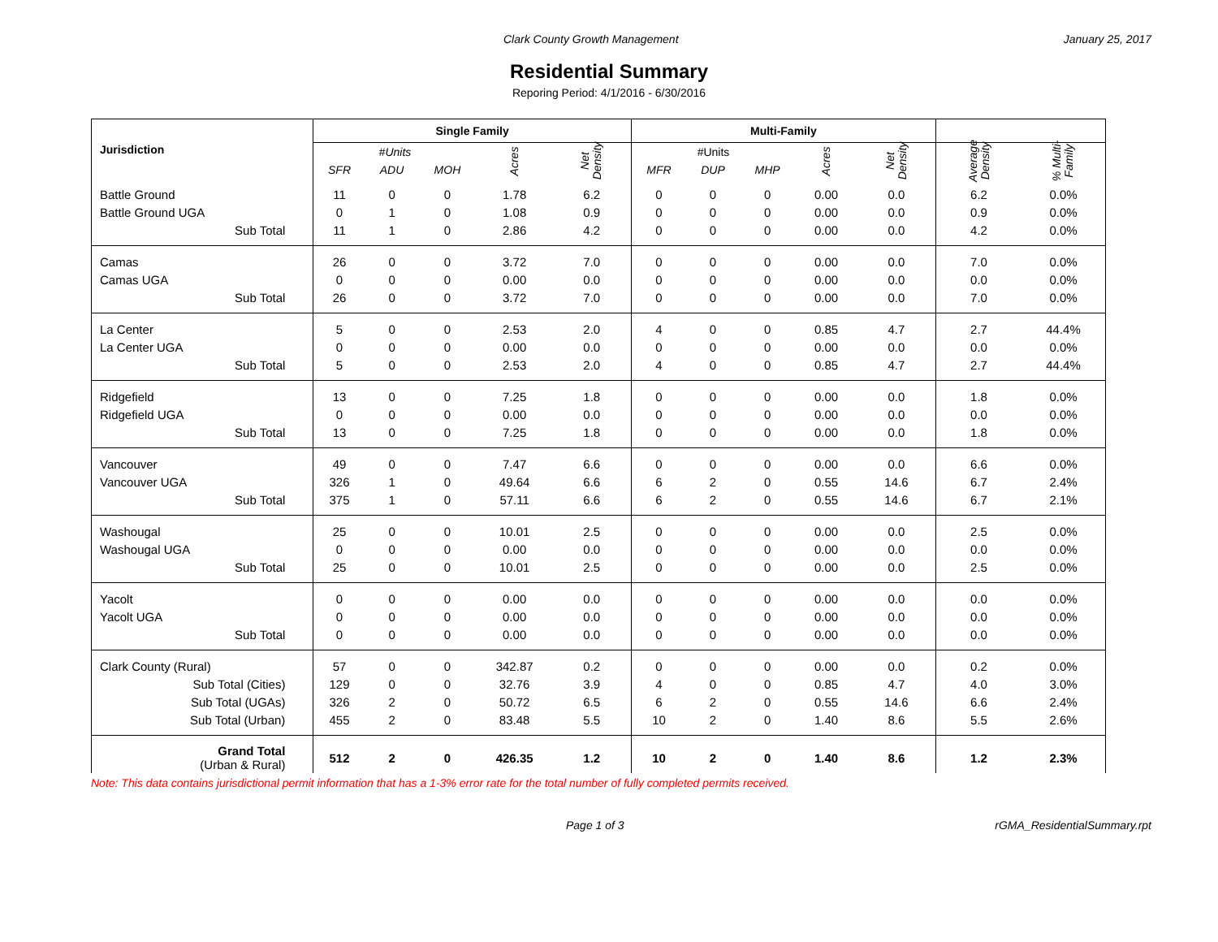Clark County Growth Management January 25, 2017
Residential Summary
Reporing Period: 4/1/2016 - 6/30/2016
| Jurisdiction | Single Family | | | | | Multi-Family | | | | | | |
| --- | --- | --- | --- | --- | --- | --- | --- | --- | --- | --- | --- | --- |
| | #Units | | | Acres | Net Density | #Units | | | Acres | Net Density | Average Density | % Multi- Family |
| | SFR | ADU | MOH | | | MFR | DUP | MHP | | | | |
| Battle Ground | 11 | 0 | 0 | 1.78 | 6.2 | 0 | 0 | 0 | 0.00 | 0.0 | 6.2 | 0.0% |
| Battle Ground UGA | 0 | 1 | 0 | 1.08 | 0.9 | 0 | 0 | 0 | 0.00 | 0.0 | 0.9 | 0.0% |
| Sub Total | 11 | 1 | 0 | 2.86 | 4.2 | 0 | 0 | 0 | 0.00 | 0.0 | 4.2 | 0.0% |
| Camas | 26 | 0 | 0 | 3.72 | 7.0 | 0 | 0 | 0 | 0.00 | 0.0 | 7.0 | 0.0% |
| Camas UGA | 0 | 0 | 0 | 0.00 | 0.0 | 0 | 0 | 0 | 0.00 | 0.0 | 0.0 | 0.0% |
| Sub Total | 26 | 0 | 0 | 3.72 | 7.0 | 0 | 0 | 0 | 0.00 | 0.0 | 7.0 | 0.0% |
| La Center | 5 | 0 | 0 | 2.53 | 2.0 | 4 | 0 | 0 | 0.85 | 4.7 | 2.7 | 44.4% |
| La Center UGA | 0 | 0 | 0 | 0.00 | 0.0 | 0 | 0 | 0 | 0.00 | 0.0 | 0.0 | 0.0% |
| Sub Total | 5 | 0 | 0 | 2.53 | 2.0 | 4 | 0 | 0 | 0.85 | 4.7 | 2.7 | 44.4% |
| Ridgefield | 13 | 0 | 0 | 7.25 | 1.8 | 0 | 0 | 0 | 0.00 | 0.0 | 1.8 | 0.0% |
| Ridgefield UGA | 0 | 0 | 0 | 0.00 | 0.0 | 0 | 0 | 0 | 0.00 | 0.0 | 0.0 | 0.0% |
| Sub Total | 13 | 0 | 0 | 7.25 | 1.8 | 0 | 0 | 0 | 0.00 | 0.0 | 1.8 | 0.0% |
| Vancouver | 49 | 0 | 0 | 7.47 | 6.6 | 0 | 0 | 0 | 0.00 | 0.0 | 6.6 | 0.0% |
| Vancouver UGA | 326 | 1 | 0 | 49.64 | 6.6 | 6 | 2 | 0 | 0.55 | 14.6 | 6.7 | 2.4% |
| Sub Total | 375 | 1 | 0 | 57.11 | 6.6 | 6 | 2 | 0 | 0.55 | 14.6 | 6.7 | 2.1% |
| Washougal | 25 | 0 | 0 | 10.01 | 2.5 | 0 | 0 | 0 | 0.00 | 0.0 | 2.5 | 0.0% |
| Washougal UGA | 0 | 0 | 0 | 0.00 | 0.0 | 0 | 0 | 0 | 0.00 | 0.0 | 0.0 | 0.0% |
| Sub Total | 25 | 0 | 0 | 10.01 | 2.5 | 0 | 0 | 0 | 0.00 | 0.0 | 2.5 | 0.0% |
| Yacolt | 0 | 0 | 0 | 0.00 | 0.0 | 0 | 0 | 0 | 0.00 | 0.0 | 0.0 | 0.0% |
| Yacolt UGA | 0 | 0 | 0 | 0.00 | 0.0 | 0 | 0 | 0 | 0.00 | 0.0 | 0.0 | 0.0% |
| Sub Total | 0 | 0 | 0 | 0.00 | 0.0 | 0 | 0 | 0 | 0.00 | 0.0 | 0.0 | 0.0% |
| Clark County (Rural) | 57 | 0 | 0 | 342.87 | 0.2 | 0 | 0 | 0 | 0.00 | 0.0 | 0.2 | 0.0% |
| Sub Total (Cities) | 129 | 0 | 0 | 32.76 | 3.9 | 4 | 0 | 0 | 0.85 | 4.7 | 4.0 | 3.0% |
| Sub Total (UGAs) | 326 | 2 | 0 | 50.72 | 6.5 | 6 | 2 | 0 | 0.55 | 14.6 | 6.6 | 2.4% |
| Sub Total (Urban) | 455 | 2 | 0 | 83.48 | 5.5 | 10 | 2 | 0 | 1.40 | 8.6 | 5.5 | 2.6% |
| Grand Total (Urban & Rural) | 512 | 2 | 0 | 426.35 | 1.2 | 10 | 2 | 0 | 1.40 | 8.6 | 1.2 | 2.3% |
Note: This data contains jurisdictional permit information that has a 1-3% error rate for the total number of fully completed permits received.
Page 1 of 3 rGMA_ResidentialSummary.rpt